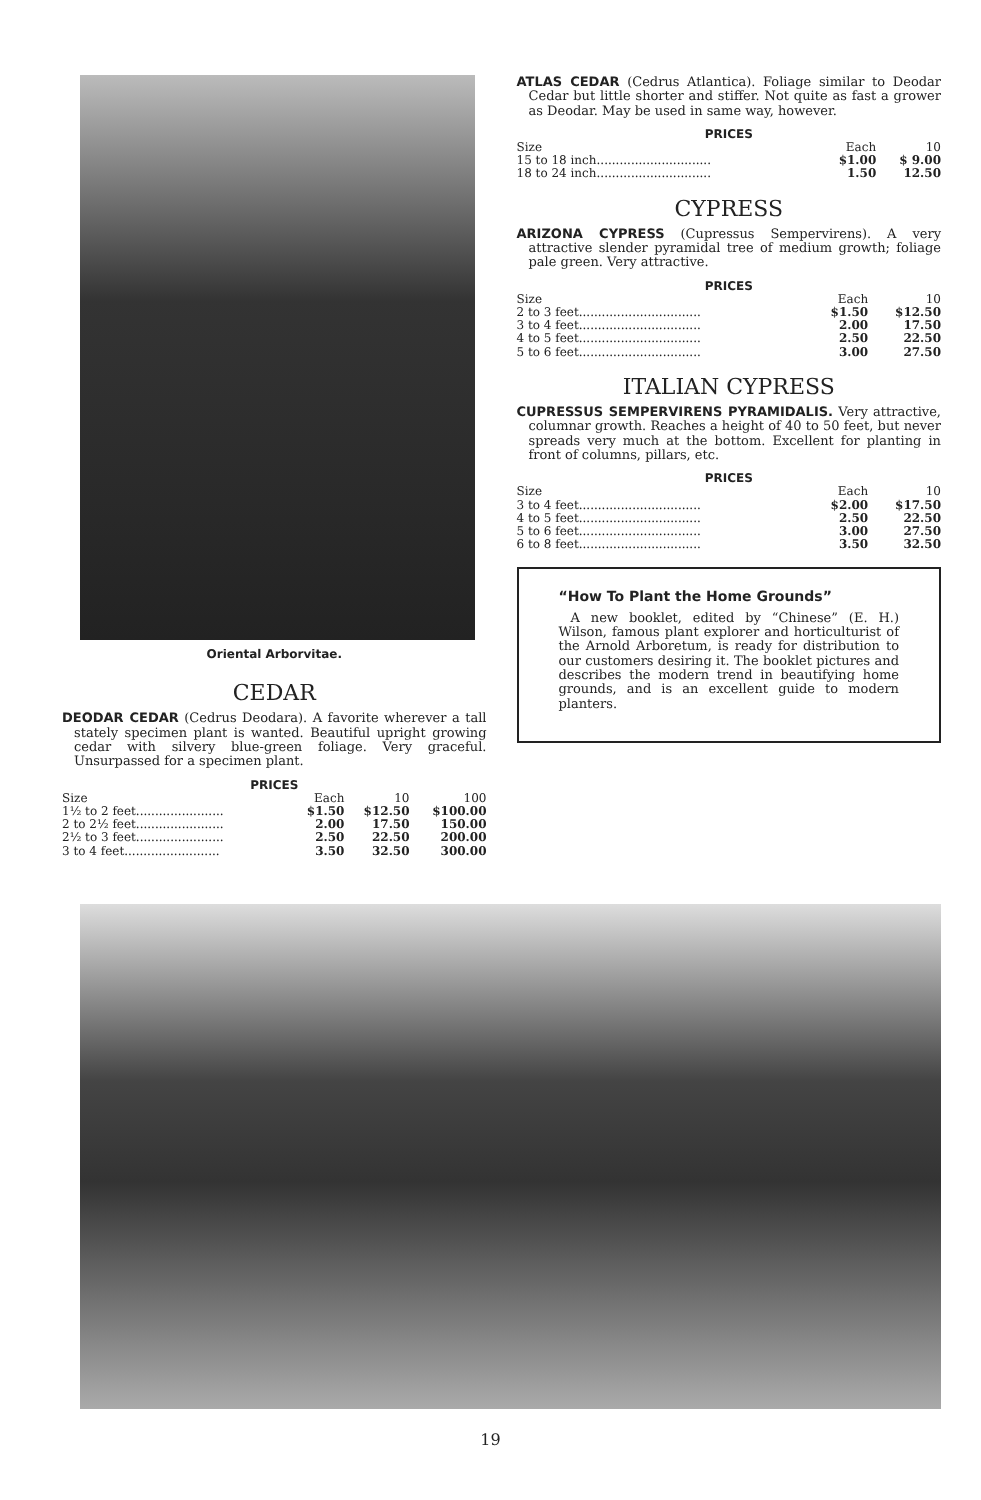Oriental Arborvitae.
CEDAR
DEODAR CEDAR (Cedrus Deodara). A favorite wherever a tall stately specimen plant is wanted. Beautiful upright growing cedar with silvery blue-green foliage. Very graceful. Unsurpassed for a specimen plant.
PRICES
| Size | Each | 10 | 100 |
| --- | --- | --- | --- |
| 1½ to 2 feet....................... | $1.50 | $12.50 | $100.00 |
| 2 to 2½ feet....................... | 2.00 | 17.50 | 150.00 |
| 2½ to 3 feet....................... | 2.50 | 22.50 | 200.00 |
| 3 to 4 feet......................... | 3.50 | 32.50 | 300.00 |
ATLAS CEDAR (Cedrus Atlantica). Foliage similar to Deodar Cedar but little shorter and stiffer. Not quite as fast a grower as Deodar. May be used in same way, however.
PRICES
| Size | Each | 10 |
| --- | --- | --- |
| 15 to 18 inch.............................. | $1.00 | $ 9.00 |
| 18 to 24 inch.............................. | 1.50 | 12.50 |
CYPRESS
ARIZONA CYPRESS (Cupressus Sempervirens). A very attractive slender pyramidal tree of medium growth; foliage pale green. Very attractive.
PRICES
| Size | Each | 10 |
| --- | --- | --- |
| 2 to 3 feet................................ | $1.50 | $12.50 |
| 3 to 4 feet................................ | 2.00 | 17.50 |
| 4 to 5 feet................................ | 2.50 | 22.50 |
| 5 to 6 feet................................ | 3.00 | 27.50 |
ITALIAN CYPRESS
CUPRESSUS SEMPERVIRENS PYRAMIDALIS. Very attractive, columnar growth. Reaches a height of 40 to 50 feet, but never spreads very much at the bottom. Excellent for planting in front of columns, pillars, etc.
PRICES
| Size | Each | 10 |
| --- | --- | --- |
| 3 to 4 feet................................ | $2.00 | $17.50 |
| 4 to 5 feet................................ | 2.50 | 22.50 |
| 5 to 6 feet................................ | 3.00 | 27.50 |
| 6 to 8 feet................................ | 3.50 | 32.50 |
“How To Plant the Home Grounds”
A new booklet, edited by “Chinese” (E. H.) Wilson, famous plant explorer and horticulturist of the Arnold Arboretum, is ready for distribution to our customers desiring it. The booklet pictures and describes the modern trend in beautifying home grounds, and is an excellent guide to modern planters.
19